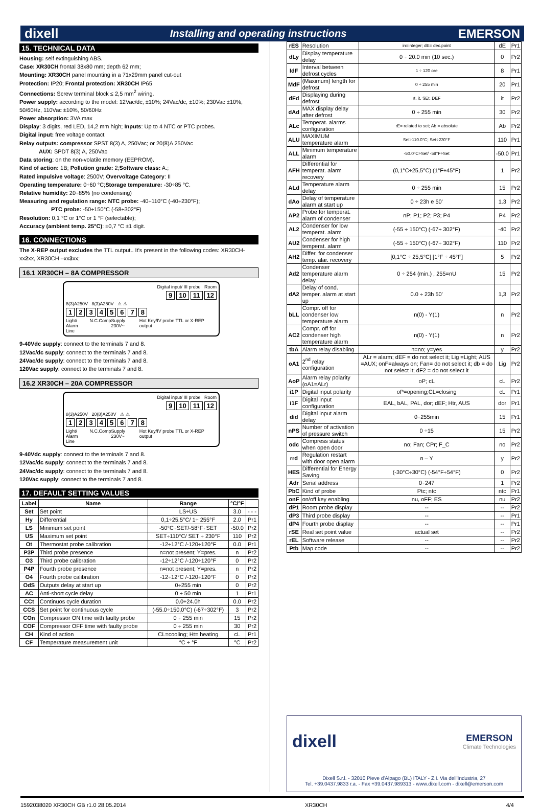dixell Installing and operating instructions EMERSON
15. TECHNICAL DATA
Housing: self extinguishing ABS.
Case: XR30CH frontal 38x80 mm; depth 62 mm;
Mounting: XR30CH panel mounting in a 71x29mm panel cut-out
Protection: IP20; Frontal protection: XR30CH IP65
Connections: Screw terminal block ≤ 2,5 mm<sup>2</sup> wiring.
Power supply: according to the model: 12Vac/dc, ±10%; 24Vac/dc, ±10%; 230Vac ±10%, 50/60Hz, 110Vac ±10%, 50/60Hz
Power absorption: 3VA max
Display: 3 digits, red LED, 14,2 mm high; Inputs: Up to 4 NTC or PTC probes.
Digital input: free voltage contact
Relay outputs: compressor SPST 8(3) A, 250Vac; or 20(8)A 250Vac
AUX: SPDT 8(3) A, 250Vac
Data storing: on the non-volatile memory (EEPROM).
Kind of action: 1B; Pollution grade: 2;Software class: A.;
Rated impulsive voltage: 2500V; Overvoltage Category: II
Operating temperature: 0÷60 °C;Storage temperature: -30÷85 °C.
Relative humidity: 20÷85% (no condensing)
Measuring and regulation range: NTC probe: -40÷110°C (-40÷230°F);
PTC probe: -50÷150°C (-58÷302°F)
Resolution: 0,1 °C or 1°C or 1 °F (selectable);
Accuracy (ambient temp. 25°C): ±0,7 °C ±1 digit.
16. CONNECTIONS
The X-REP output excludes the TTL output.. It's present in the following codes: XR30CH- xx2xx, XR30CH –xx3xx;
16.1 XR30CH – 8A COMPRESSOR
Digital input/ III probe Room
9 10 11 12
8(3)A250V 8(3)A250V ⚠ ⚠
12345678
Light/ Alarm N.C. Comp Supply 230V~ Hot Key/IV probe TTL or X-REP output
Line
9-40Vdc supply: connect to the terminals 7 and 8.
12Vac/dc supply: connect to the terminals 7 and 8.
24Vac/dc supply: connect to the terminals 7 and 8.
120Vac supply: connect to the terminals 7 and 8.
16.2 XR30CH – 20A COMPRESSOR
Digital input/ III probe Room
9 10 11 12
8(3)A250V 20(8)A250V ⚠ ⚠
12345678
Light/ Alarm N.C. Comp Supply 230V~ Hot Key/IV probe TTL or X-REP output
Line
9-40Vdc supply: connect to the terminals 7 and 8.
12Vac/dc supply: connect to the terminals 7 and 8.
24Vac/dc supply: connect to the terminals 7 and 8.
120Vac supply: connect to the terminals 7 and 8.
17. DEFAULT SETTING VALUES
| Label | Name | Range | °C/°F | |
| --- | --- | --- | --- | --- |
| Set | Set point | LS÷US | 3.0 | - - - |
| Hy | Differential | 0,1÷25.5°C/ 1÷ 255°F | 2.0 | Pr1 |
| LS | Minimum set point | -50°C÷SET/-58°F÷SET | -50.0 | Pr2 |
| US | Maximum set point | SET÷110°C/ SET ÷ 230°F | 110 | Pr2 |
| Ot | Thermostat probe calibration | -12÷12°C /-120÷120°F | 0.0 | Pr1 |
| P3P | Third probe presence | n=not present; Y=pres. | n | Pr2 |
| O3 | Third probe calibration | -12÷12°C /-120÷120°F | 0 | Pr2 |
| P4P | Fourth probe presence | n=not present; Y=pres. | n | Pr2 |
| O4 | Fourth probe calibration | -12÷12°C /-120÷120°F | 0 | Pr2 |
| OdS | Outputs delay at start up | 0÷255 min | 0 | Pr2 |
| AC | Anti-short cycle delay | 0 ÷ 50 min | 1 | Pr1 |
| CCt | Continuos cycle duration | 0.0÷24.0h | 0.0 | Pr2 |
| CCS | Set point for continuous cycle | (-55.0÷150,0°C) (-67÷302°F) | 3 | Pr2 |
| COn | Compressor ON time with faulty probe | 0 ÷ 255 min | 15 | Pr2 |
| COF | Compressor OFF time with faulty probe | 0 ÷ 255 min | 30 | Pr2 |
| CH | Kind of action | CL=cooling; Ht= heating | cL | Pr1 |
| CF | Temperature measurement unit | °C ÷ °F | °C | Pr2 |
| rES | Resolution | in=integer; dE= dec.point | dE | Pr1 |
| dLy | Display temperature delay | 0 ÷ 20.0 min (10 sec.) | 0 | Pr2 |
| IdF | Interval between defrost cycles | 1 ÷ 120 ore | 8 | Pr1 |
| MdF | (Maximum) length for defrost | 0 ÷ 255 min | 20 | Pr1 |
| dFd | Displaying during defrost | rt, it, SEt, DEF | it | Pr2 |
| dAd | MAX display delay after defrost | 0 ÷ 255 min | 30 | Pr2 |
| ALc | Temperat. alarms configuration | rE= related to set; Ab = absolute | Ab | Pr2 |
| ALU | MAXIMUM temperature alarm | Set÷110.0°C; Set÷230°F | 110 | Pr1 |
| ALL | Minimum temperature alarm | -50.0°C÷Set/ -58°F÷Set | -50.0 | Pr1 |
| AFH | Differential for temperat. alarm recovery | (0,1°C÷25,5°C) (1°F÷45°F) | 1 | Pr2 |
| ALd | Temperature alarm delay | 0 ÷ 255 min | 15 | Pr2 |
| dAo | Delay of temperature alarm at start up | 0 ÷ 23h e 50' | 1.3 | Pr2 |
| AP2 | Probe for temperat. alarm of condenser | nP; P1; P2; P3; P4 | P4 | Pr2 |
| AL2 | Condenser for low temperat. alarm | (-55 ÷ 150°C) (-67÷ 302°F) | -40 | Pr2 |
| AU2 | Condenser for high temperat. alarm | (-55 ÷ 150°C) (-67÷ 302°F) | 110 | Pr2 |
| AH2 | Differ. for condenser temp. alar. recovery | [0,1°C ÷ 25,5°C] [1°F ÷ 45°F] | 5 | Pr2 |
| Ad2 | Condenser temperature alarm delay | 0 ÷ 254 (min.) , 255=nU | 15 | Pr2 |
| dA2 | Delay of cond. temper. alarm at start up | 0.0 ÷ 23h 50' | 1,3 | Pr2 |
| bLL | Compr. off for condenser low temperature alarm | n(0) - Y(1) | n | Pr2 |
| AC2 | Compr. off for condenser high temperature alarm | n(0) - Y(1) | n | Pr2 |
| tbA | Alarm relay disabling | n=no; y=yes | y | Pr2 |
| oA1 | 2<sup>nd</sup> relay configuration | ALr = alarm; dEF = do not select it; Lig =Light; AUS =AUX; onF=always on; Fan= do not select it; db = do not select it; dF2 = do not select it | Lig | Pr2 |
| AoP | Alarm relay polarity (oA1=ALr) | oP; cL | cL | Pr2 |
| i1P | Digital input polarity | oP=opening;CL=closing | cL | Pr1 |
| i1F | Digital input configuration | EAL, bAL, PAL, dor; dEF; Htr, AUS | dor | Pr1 |
| did | Digital input alarm delay | 0÷255min | 15 | Pr1 |
| nPS | Number of activation of pressure switch | 0 ÷15 | 15 | Pr2 |
| odc | Compress status when open door | no; Fan; CPr; F_C | no | Pr2 |
| rrd | Regulation restart with door open alarm | n – Y | y | Pr2 |
| HES | Differential for Energy Saving | (-30°C÷30°C) (-54°F÷54°F) | 0 | Pr2 |
| Adr | Serial address | 0÷247 | 1 | Pr2 |
| PbC | Kind of probe | Ptc; ntc | ntc | Pr1 |
| onF | on/off key enabling | nu, oFF; ES | nu | Pr2 |
| dP1 | Room probe display | -- | -- | Pr2 |
| dP3 | Third probe display | -- | -- | Pr1 |
| dP4 | Fourth probe display | -- | -- | Pr1 |
| rSE | Real set point value | actual set | -- | Pr2 |
| rEL | Software release | -- | -- | Pr2 |
| Ptb | Map code | -- | -- | Pr2 |
dixell EMERSON
Climate Technologies
Dixell S.r.l. - 32010 Pieve d'Alpago (BL) ITALY - Z.I. Via dell'Industria, 27
Tel. +39.0437.9833 r.a. - Fax +39.0437.989313 - www.dixell.com - dixell@emerson.com
1592038020 XR30CH GB r1.0 28.05.2014 XR30CH 4/4